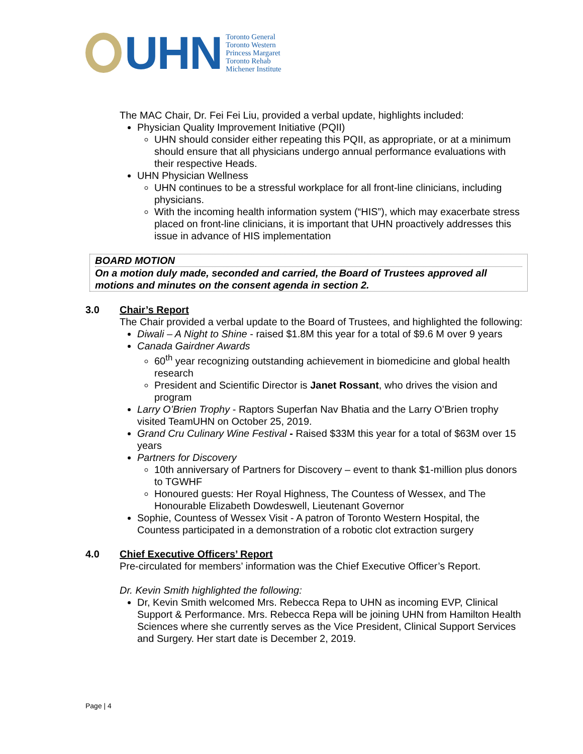UHN
Toronto General
Toronto Western
Princess Margaret
Toronto Rehab
Michener Institute
The MAC Chair, Dr. Fei Fei Liu, provided a verbal update, highlights included:
Physician Quality Improvement Initiative (PQII)
UHN should consider either repeating this PQII, as appropriate, or at a minimum should ensure that all physicians undergo annual performance evaluations with their respective Heads.
UHN Physician Wellness
UHN continues to be a stressful workplace for all front-line clinicians, including physicians.
With the incoming health information system (“HIS”), which may exacerbate stress placed on front-line clinicians, it is important that UHN proactively addresses this issue in advance of HIS implementation
BOARD MOTION
On a motion duly made, seconded and carried, the Board of Trustees approved all motions and minutes on the consent agenda in section 2.
3.0 Chair’s Report
The Chair provided a verbal update to the Board of Trustees, and highlighted the following:
Diwali – A Night to Shine - raised $1.8M this year for a total of $9.6 M over 9 years
Canada Gairdner Awards
60<sup>th</sup> year recognizing outstanding achievement in biomedicine and global health research
President and Scientific Director is Janet Rossant, who drives the vision and program
Larry O’Brien Trophy - Raptors Superfan Nav Bhatia and the Larry O’Brien trophy visited TeamUHN on October 25, 2019.
Grand Cru Culinary Wine Festival - Raised $33M this year for a total of $63M over 15 years
Partners for Discovery
10th anniversary of Partners for Discovery – event to thank $1-million plus donors to TGWHF
Honoured guests: Her Royal Highness, The Countess of Wessex, and The Honourable Elizabeth Dowdeswell, Lieutenant Governor
Sophie, Countess of Wessex Visit - A patron of Toronto Western Hospital, the Countess participated in a demonstration of a robotic clot extraction surgery
4.0 Chief Executive Officers’ Report
Pre-circulated for members’ information was the Chief Executive Officer’s Report.
Dr. Kevin Smith highlighted the following:
Dr, Kevin Smith welcomed Mrs. Rebecca Repa to UHN as incoming EVP, Clinical Support & Performance. Mrs. Rebecca Repa will be joining UHN from Hamilton Health Sciences where she currently serves as the Vice President, Clinical Support Services and Surgery. Her start date is December 2, 2019.
Page | 4